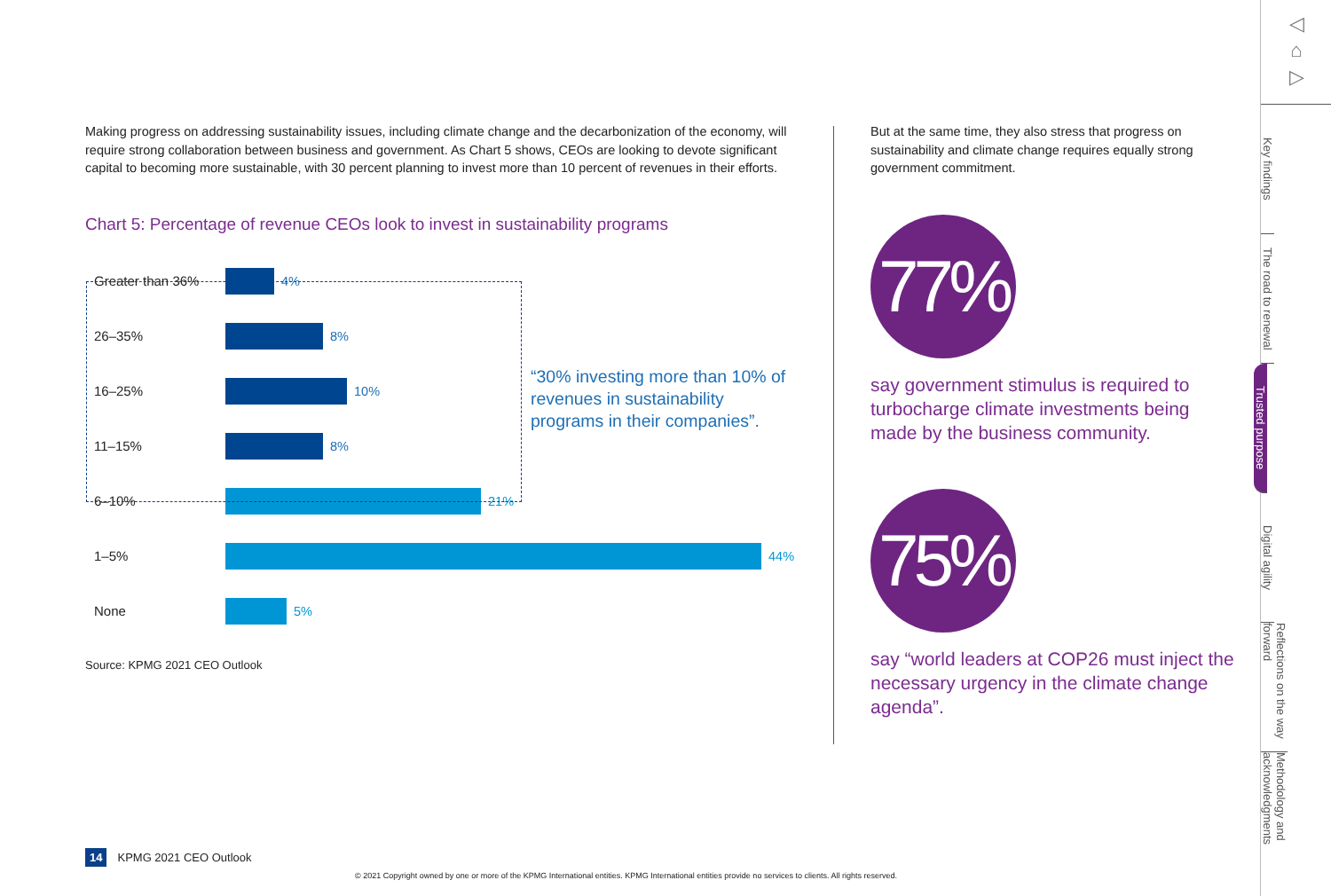Making progress on addressing sustainability issues, including climate change and the decarbonization of the economy, will require strong collaboration between business and government. As Chart 5 shows, CEOs are looking to devote significant capital to becoming more sustainable, with 30 percent planning to invest more than 10 percent of revenues in their efforts.
Chart 5: Percentage of revenue CEOs look to invest in sustainability programs
Greater than 36% 4%
26–35% 8%
16–25% 10%
11–15% 8%
6–10% 21%
1–5% 44%
None 5%
Source: KPMG 2021 CEO Outlook
“30% investing more than 10% of revenues in sustainability programs in their companies”.
But at the same time, they also stress that progress on sustainability and climate change requires equally strong government commitment.
77%
say government stimulus is required to turbocharge climate investments being made by the business community.
75%
say “world leaders at COP26 must inject the necessary urgency in the climate change agenda”.
◁
⌂
▷
Key findings
The road to renewal
Trusted purpose
Digital agility
Reflections on the way forward
Methodology and acknowledgments
14 KPMG 2021 CEO Outlook
© 2021 Copyright owned by one or more of the KPMG International entities. KPMG International entities provide no services to clients. All rights reserved.